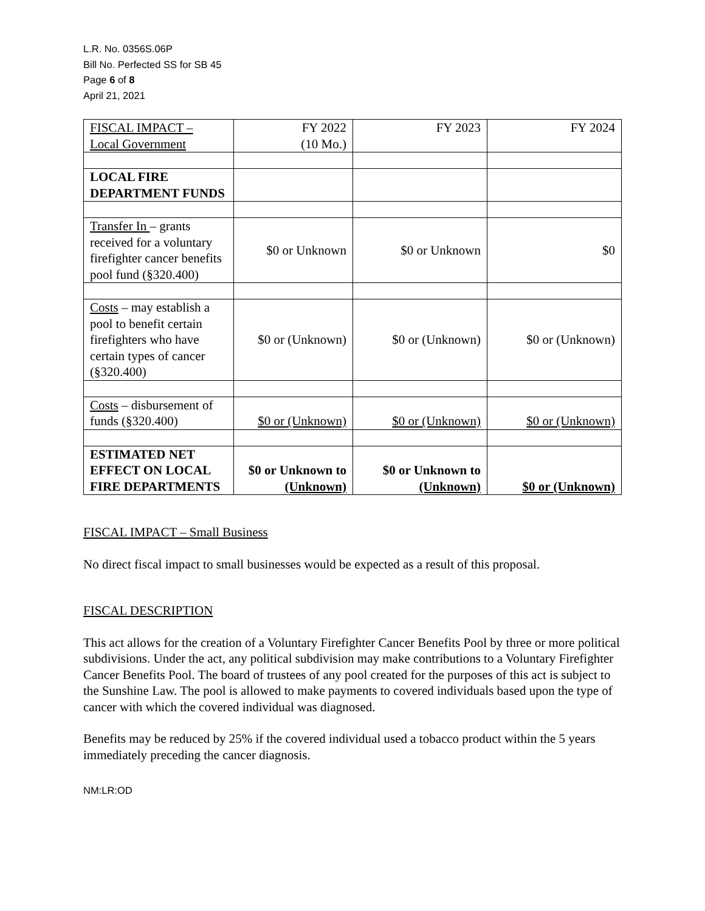L.R. No. 0356S.06P
Bill No. Perfected SS for SB 45
Page 6 of 8
April 21, 2021
| FISCAL IMPACT – Local Government | FY 2022 (10 Mo.) | FY 2023 | FY 2024 |
| LOCAL FIRE DEPARTMENT FUNDS | | | |
| Transfer In – grants received for a voluntary firefighter cancer benefits pool fund (§320.400) | $0 or Unknown | $0 or Unknown | $0 |
| Costs – may establish a pool to benefit certain firefighters who have certain types of cancer (§320.400) | $0 or (Unknown) | $0 or (Unknown) | $0 or (Unknown) |
| Costs – disbursement of funds (§320.400) | $0 or (Unknown) | $0 or (Unknown) | $0 or (Unknown) |
| ESTIMATED NET EFFECT ON LOCAL FIRE DEPARTMENTS | $0 or Unknown to (Unknown) | $0 or Unknown to (Unknown) | $0 or (Unknown) |
FISCAL IMPACT – Small Business
No direct fiscal impact to small businesses would be expected as a result of this proposal.
FISCAL DESCRIPTION
This act allows for the creation of a Voluntary Firefighter Cancer Benefits Pool by three or more political subdivisions. Under the act, any political subdivision may make contributions to a Voluntary Firefighter Cancer Benefits Pool. The board of trustees of any pool created for the purposes of this act is subject to the Sunshine Law. The pool is allowed to make payments to covered individuals based upon the type of cancer with which the covered individual was diagnosed.
Benefits may be reduced by 25% if the covered individual used a tobacco product within the 5 years immediately preceding the cancer diagnosis.
NM:LR:OD